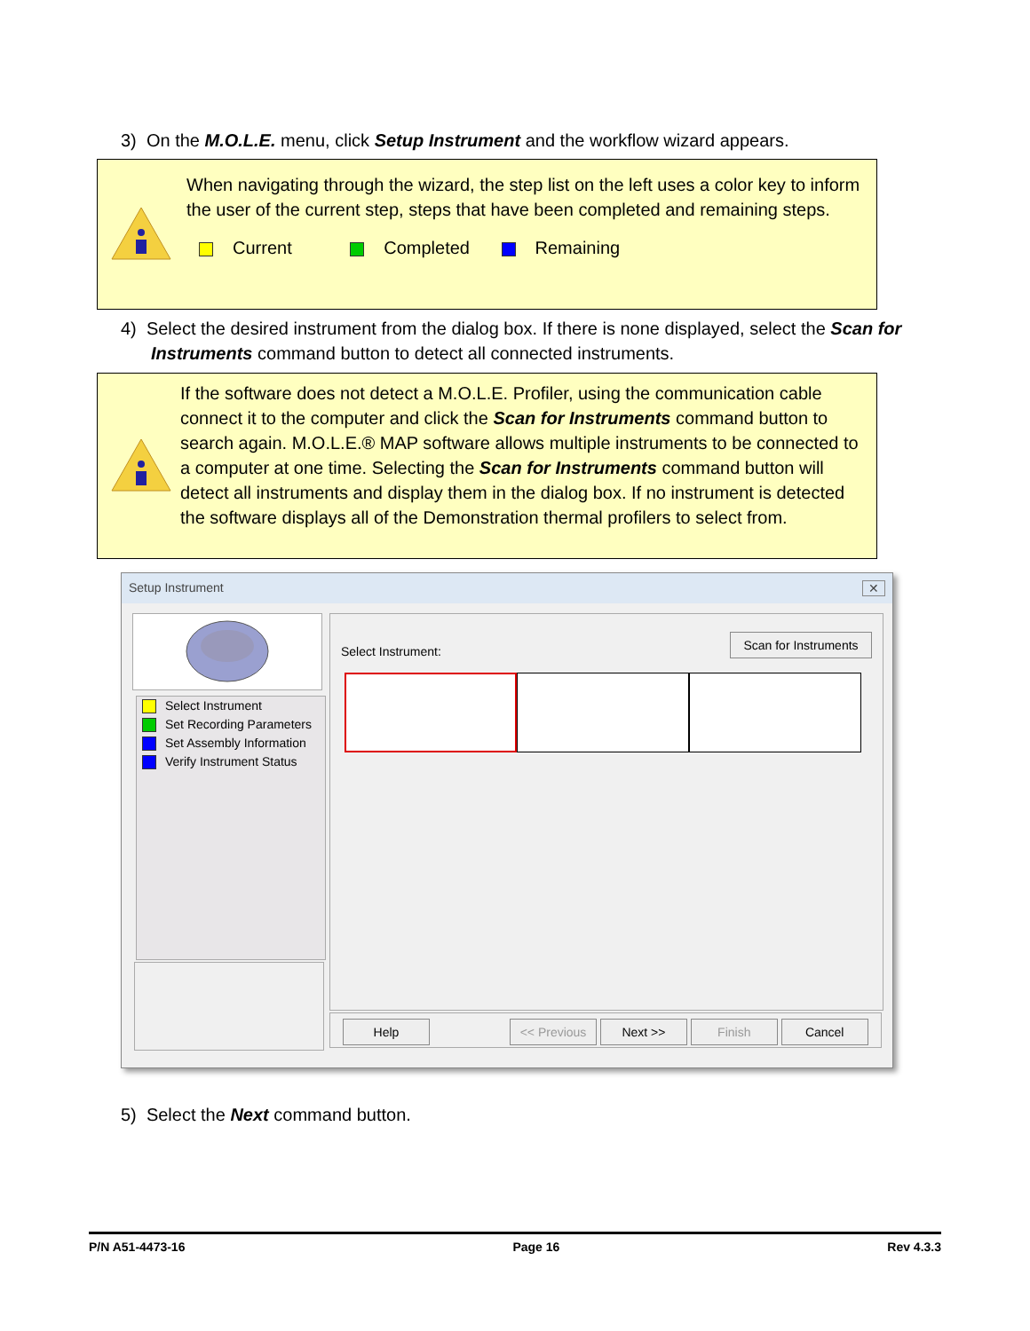3) On the M.O.L.E. menu, click Setup Instrument and the workflow wizard appears.
When navigating through the wizard, the step list on the left uses a color key to inform the user of the current step, steps that have been completed and remaining steps.
Current Completed Remaining
4) Select the desired instrument from the dialog box. If there is none displayed, select the Scan for Instruments command button to detect all connected instruments.
If the software does not detect a M.O.L.E. Profiler, using the communication cable connect it to the computer and click the Scan for Instruments command button to search again. M.O.L.E.® MAP software allows multiple instruments to be connected to a computer at one time. Selecting the Scan for Instruments command button will detect all instruments and display them in the dialog box. If no instrument is detected the software displays all of the Demonstration thermal profilers to select from.
Setup Instrument ✕
Select Instrument
Set Recording Parameters
Set Assembly Information
Verify Instrument Status
Select Instrument: Scan for Instruments
Help << Previous Next >> Finish Cancel
5) Select the Next command button.
P/N A51-4473-16 Page 16 Rev 4.3.3